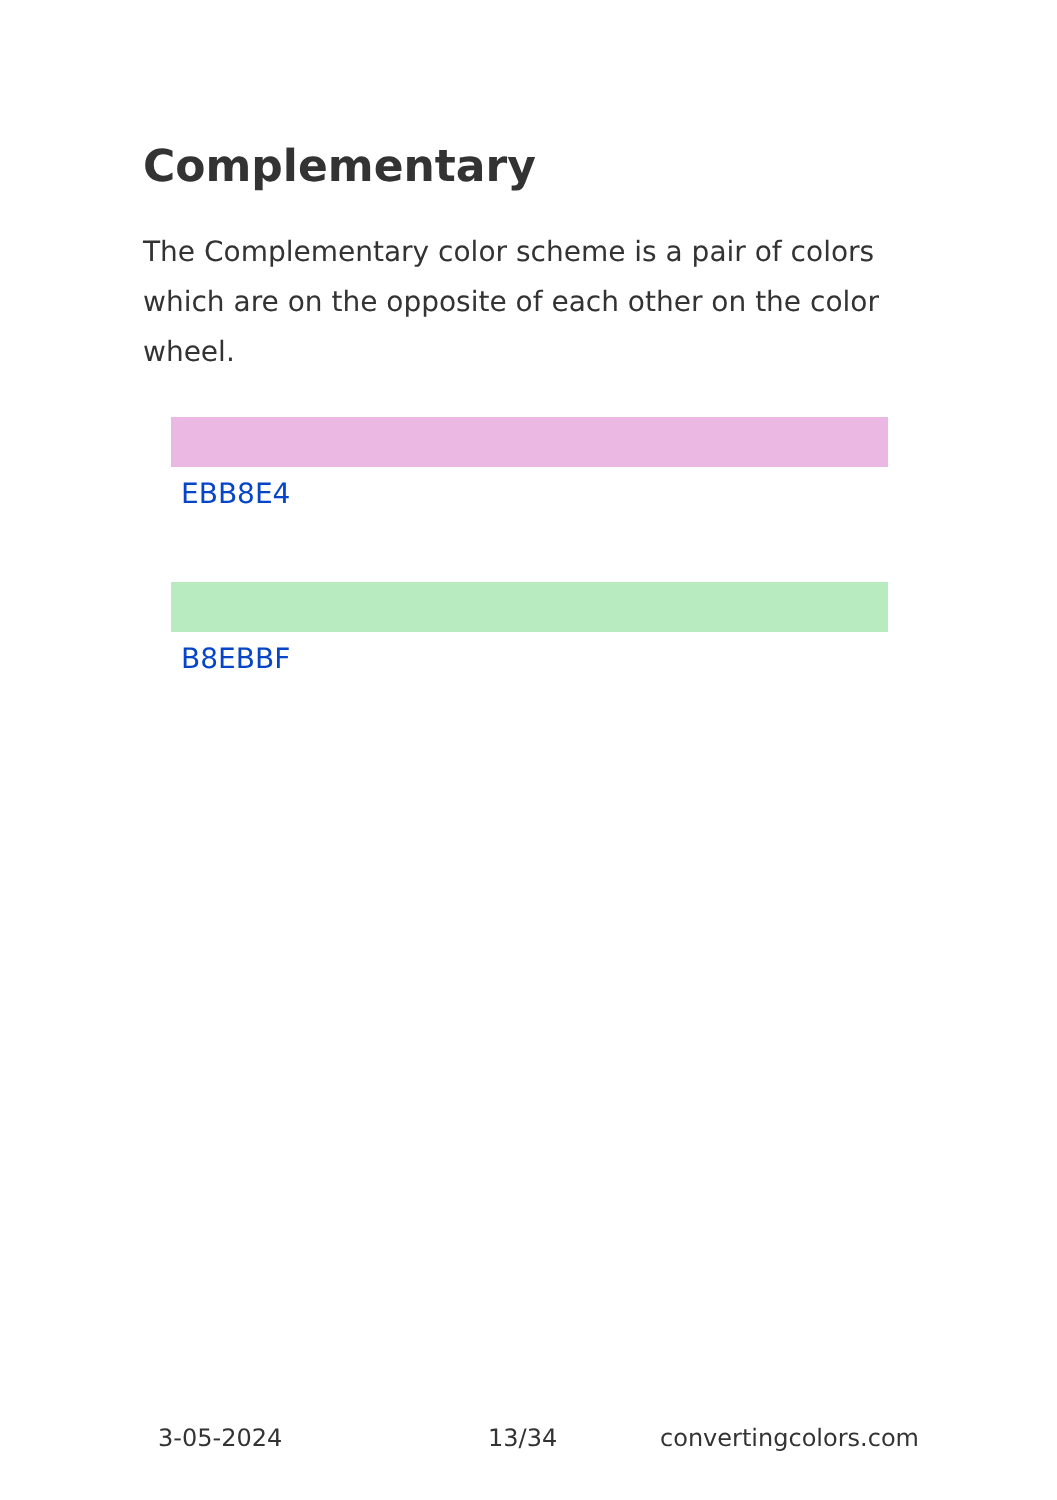Complementary
The Complementary color scheme is a pair of colors which are on the opposite of each other on the color wheel.
EBB8E4
B8EBBF
3-05-2024 13/34 convertingcolors.com